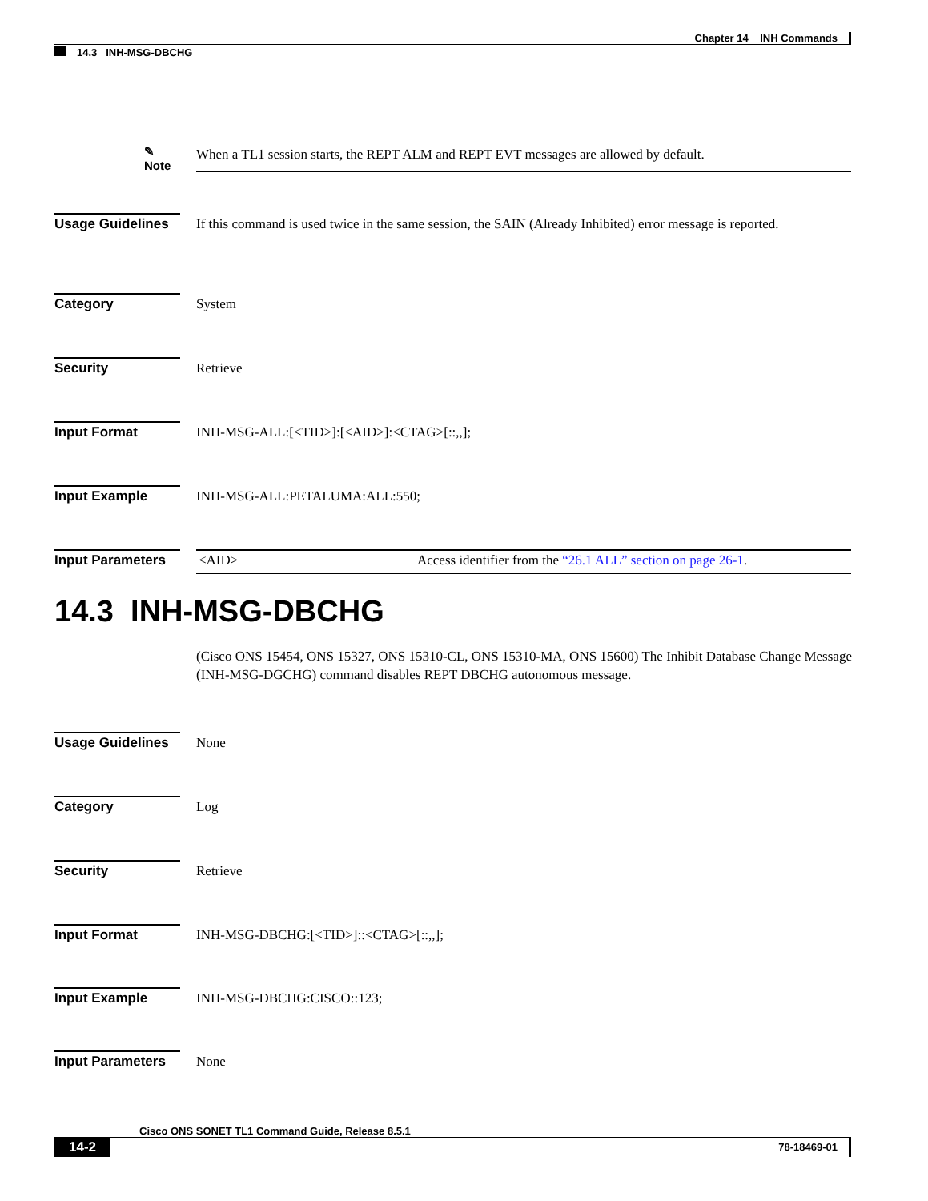Chapter 14 INH Commands
14.3 INH-MSG-DBCHG
✎
Note
When a TL1 session starts, the REPT ALM and REPT EVT messages are allowed by default.
Usage Guidelines
If this command is used twice in the same session, the SAIN (Already Inhibited) error message is reported.
Category System
Security Retrieve
Input Format INH-MSG-ALL:[<TID>]:[<AID>]:<CTAG>[::,,];
Input Example INH-MSG-ALL:PETALUMA:ALL:550;
Input Parameters
| <AID> | Access identifier from the “26.1 ALL” section on page 26-1 . |
14.3 INH-MSG-DBCHG
(Cisco ONS 15454, ONS 15327, ONS 15310-CL, ONS 15310-MA, ONS 15600) The Inhibit Database Change Message (INH-MSG-DGCHG) command disables REPT DBCHG autonomous message.
Usage Guidelines
None
Category Log
Security Retrieve
Input Format INH-MSG-DBCHG:[<TID>]::<CTAG>[::,,];
Input Example INH-MSG-DBCHG:CISCO::123;
Input Parameters
None
Cisco ONS SONET TL1 Command Guide, Release 8.5.1
14-2
78-18469-01